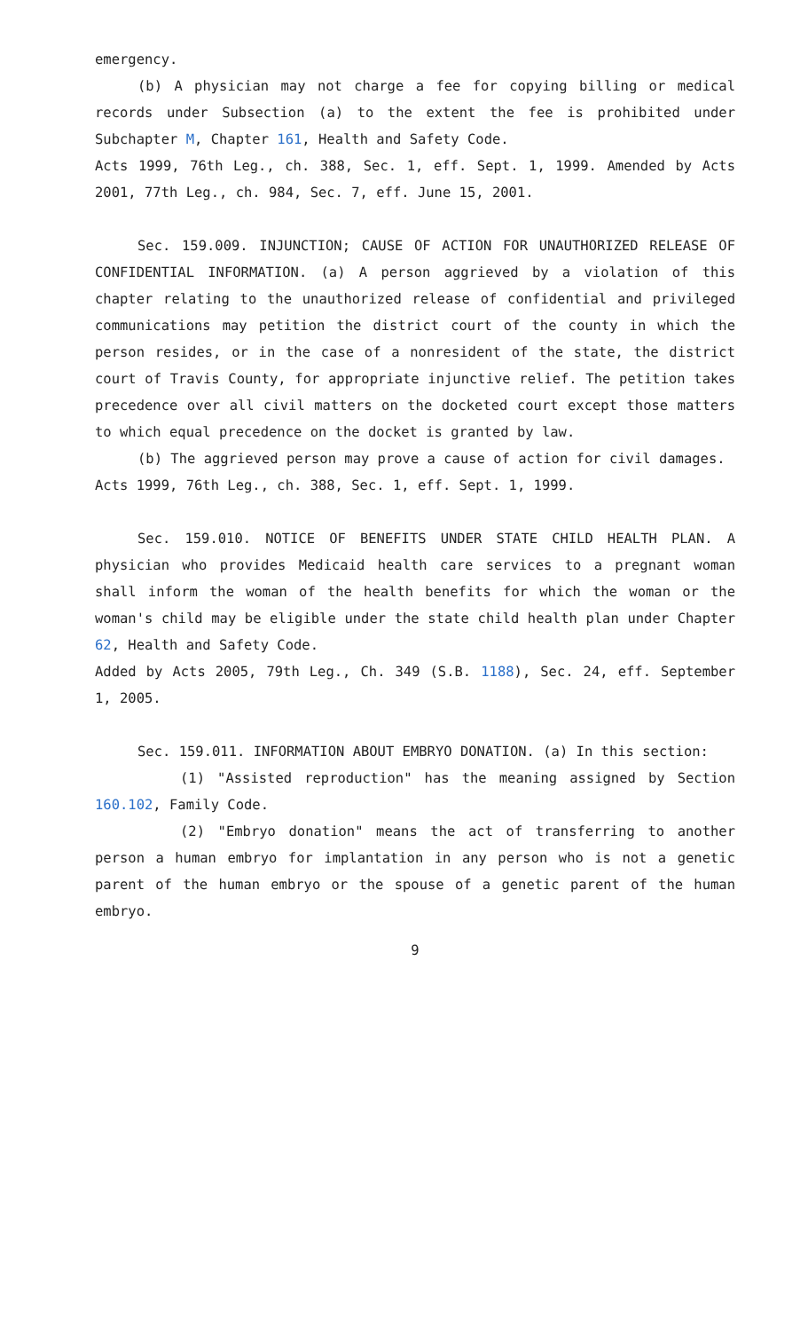emergency.
(b) A physician may not charge a fee for copying billing or medical records under Subsection (a) to the extent the fee is prohibited under Subchapter M, Chapter 161, Health and Safety Code.
Acts 1999, 76th Leg., ch. 388, Sec. 1, eff. Sept. 1, 1999. Amended by Acts 2001, 77th Leg., ch. 984, Sec. 7, eff. June 15, 2001.
Sec. 159.009. INJUNCTION; CAUSE OF ACTION FOR UNAUTHORIZED RELEASE OF CONFIDENTIAL INFORMATION. (a) A person aggrieved by a violation of this chapter relating to the unauthorized release of confidential and privileged communications may petition the district court of the county in which the person resides, or in the case of a nonresident of the state, the district court of Travis County, for appropriate injunctive relief. The petition takes precedence over all civil matters on the docketed court except those matters to which equal precedence on the docket is granted by law.
(b) The aggrieved person may prove a cause of action for civil damages.
Acts 1999, 76th Leg., ch. 388, Sec. 1, eff. Sept. 1, 1999.
Sec. 159.010. NOTICE OF BENEFITS UNDER STATE CHILD HEALTH PLAN. A physician who provides Medicaid health care services to a pregnant woman shall inform the woman of the health benefits for which the woman or the woman's child may be eligible under the state child health plan under Chapter 62, Health and Safety Code.
Added by Acts 2005, 79th Leg., Ch. 349 (S.B. 1188), Sec. 24, eff. September 1, 2005.
Sec. 159.011. INFORMATION ABOUT EMBRYO DONATION. (a) In this section:
(1) "Assisted reproduction" has the meaning assigned by Section 160.102, Family Code.
(2) "Embryo donation" means the act of transferring to another person a human embryo for implantation in any person who is not a genetic parent of the human embryo or the spouse of a genetic parent of the human embryo.
9